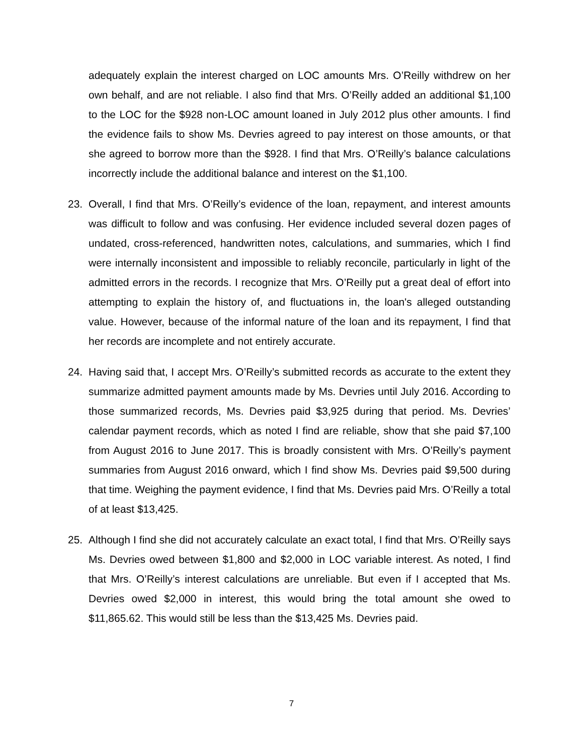adequately explain the interest charged on LOC amounts Mrs. O’Reilly withdrew on her own behalf, and are not reliable. I also find that Mrs. O’Reilly added an additional $1,100 to the LOC for the $928 non-LOC amount loaned in July 2012 plus other amounts. I find the evidence fails to show Ms. Devries agreed to pay interest on those amounts, or that she agreed to borrow more than the $928. I find that Mrs. O’Reilly’s balance calculations incorrectly include the additional balance and interest on the $1,100.
23. Overall, I find that Mrs. O’Reilly’s evidence of the loan, repayment, and interest amounts was difficult to follow and was confusing. Her evidence included several dozen pages of undated, cross-referenced, handwritten notes, calculations, and summaries, which I find were internally inconsistent and impossible to reliably reconcile, particularly in light of the admitted errors in the records. I recognize that Mrs. O’Reilly put a great deal of effort into attempting to explain the history of, and fluctuations in, the loan's alleged outstanding value. However, because of the informal nature of the loan and its repayment, I find that her records are incomplete and not entirely accurate.
24. Having said that, I accept Mrs. O’Reilly’s submitted records as accurate to the extent they summarize admitted payment amounts made by Ms. Devries until July 2016. According to those summarized records, Ms. Devries paid $3,925 during that period. Ms. Devries’ calendar payment records, which as noted I find are reliable, show that she paid $7,100 from August 2016 to June 2017. This is broadly consistent with Mrs. O’Reilly’s payment summaries from August 2016 onward, which I find show Ms. Devries paid $9,500 during that time. Weighing the payment evidence, I find that Ms. Devries paid Mrs. O’Reilly a total of at least $13,425.
25. Although I find she did not accurately calculate an exact total, I find that Mrs. O’Reilly says Ms. Devries owed between $1,800 and $2,000 in LOC variable interest. As noted, I find that Mrs. O’Reilly’s interest calculations are unreliable. But even if I accepted that Ms. Devries owed $2,000 in interest, this would bring the total amount she owed to $11,865.62. This would still be less than the $13,425 Ms. Devries paid.
7